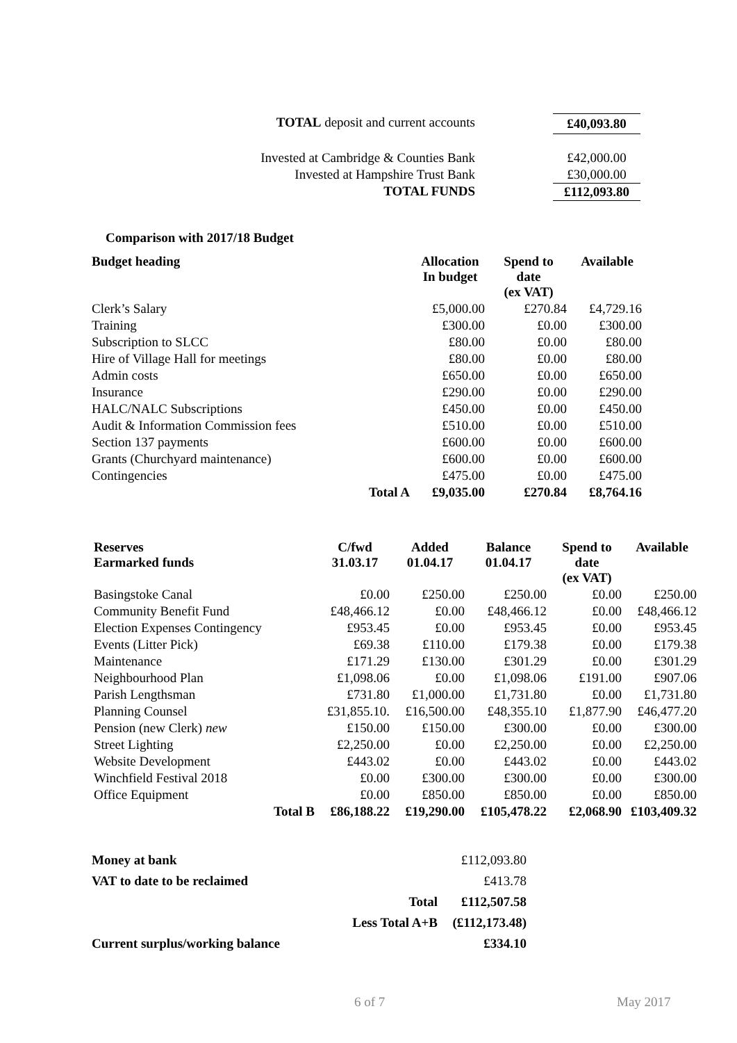| TOTAL deposit and current accounts | | £40,093.80 |
| Invested at Cambridge & Counties Bank | | £42,000.00 |
| Invested at Hampshire Trust Bank | | £30,000.00 |
| TOTAL FUNDS | | £112,093.80 |
Comparison with 2017/18 Budget
| Budget heading | | Allocation In budget | Spend to date (ex VAT) | Available |
| --- | --- | --- | --- | --- |
| Clerk’s Salary | | £5,000.00 | £270.84 | £4,729.16 |
| Training | | £300.00 | £0.00 | £300.00 |
| Subscription to SLCC | | £80.00 | £0.00 | £80.00 |
| Hire of Village Hall for meetings | | £80.00 | £0.00 | £80.00 |
| Admin costs | | £650.00 | £0.00 | £650.00 |
| Insurance | | £290.00 | £0.00 | £290.00 |
| HALC/NALC Subscriptions | | £450.00 | £0.00 | £450.00 |
| Audit & Information Commission fees | | £510.00 | £0.00 | £510.00 |
| Section 137 payments | | £600.00 | £0.00 | £600.00 |
| Grants (Churchyard maintenance) | | £600.00 | £0.00 | £600.00 |
| Contingencies | | £475.00 | £0.00 | £475.00 |
| | Total A | £9,035.00 | £270.84 | £8,764.16 |
| Reserves Earmarked funds | | C/fwd 31.03.17 | Added 01.04.17 | Balance 01.04.17 | Spend to date (ex VAT) | Available |
| --- | --- | --- | --- | --- | --- | --- |
| Basingstoke Canal | | £0.00 | £250.00 | £250.00 | £0.00 | £250.00 |
| Community Benefit Fund | | £48,466.12 | £0.00 | £48,466.12 | £0.00 | £48,466.12 |
| Election Expenses Contingency | | £953.45 | £0.00 | £953.45 | £0.00 | £953.45 |
| Events (Litter Pick) | | £69.38 | £110.00 | £179.38 | £0.00 | £179.38 |
| Maintenance | | £171.29 | £130.00 | £301.29 | £0.00 | £301.29 |
| Neighbourhood Plan | | £1,098.06 | £0.00 | £1,098.06 | £191.00 | £907.06 |
| Parish Lengthsman | | £731.80 | £1,000.00 | £1,731.80 | £0.00 | £1,731.80 |
| Planning Counsel | | £31,855.10. | £16,500.00 | £48,355.10 | £1,877.90 | £46,477.20 |
| Pension (new Clerk) new | | £150.00 | £150.00 | £300.00 | £0.00 | £300.00 |
| Street Lighting | | £2,250.00 | £0.00 | £2,250.00 | £0.00 | £2,250.00 |
| Website Development | | £443.02 | £0.00 | £443.02 | £0.00 | £443.02 |
| Winchfield Festival 2018 | | £0.00 | £300.00 | £300.00 | £0.00 | £300.00 |
| Office Equipment | | £0.00 | £850.00 | £850.00 | £0.00 | £850.00 |
| | Total B | £86,188.22 | £19,290.00 | £105,478.22 | £2,068.90 | £103,409.32 |
| Money at bank | | £112,093.80 |
| VAT to date to be reclaimed | | £413.78 |
| | Total | £112,507.58 |
| | Less Total A+B | (£112,173.48) |
| Current surplus/working balance | | £334.10 |
6 of 7 May 2017